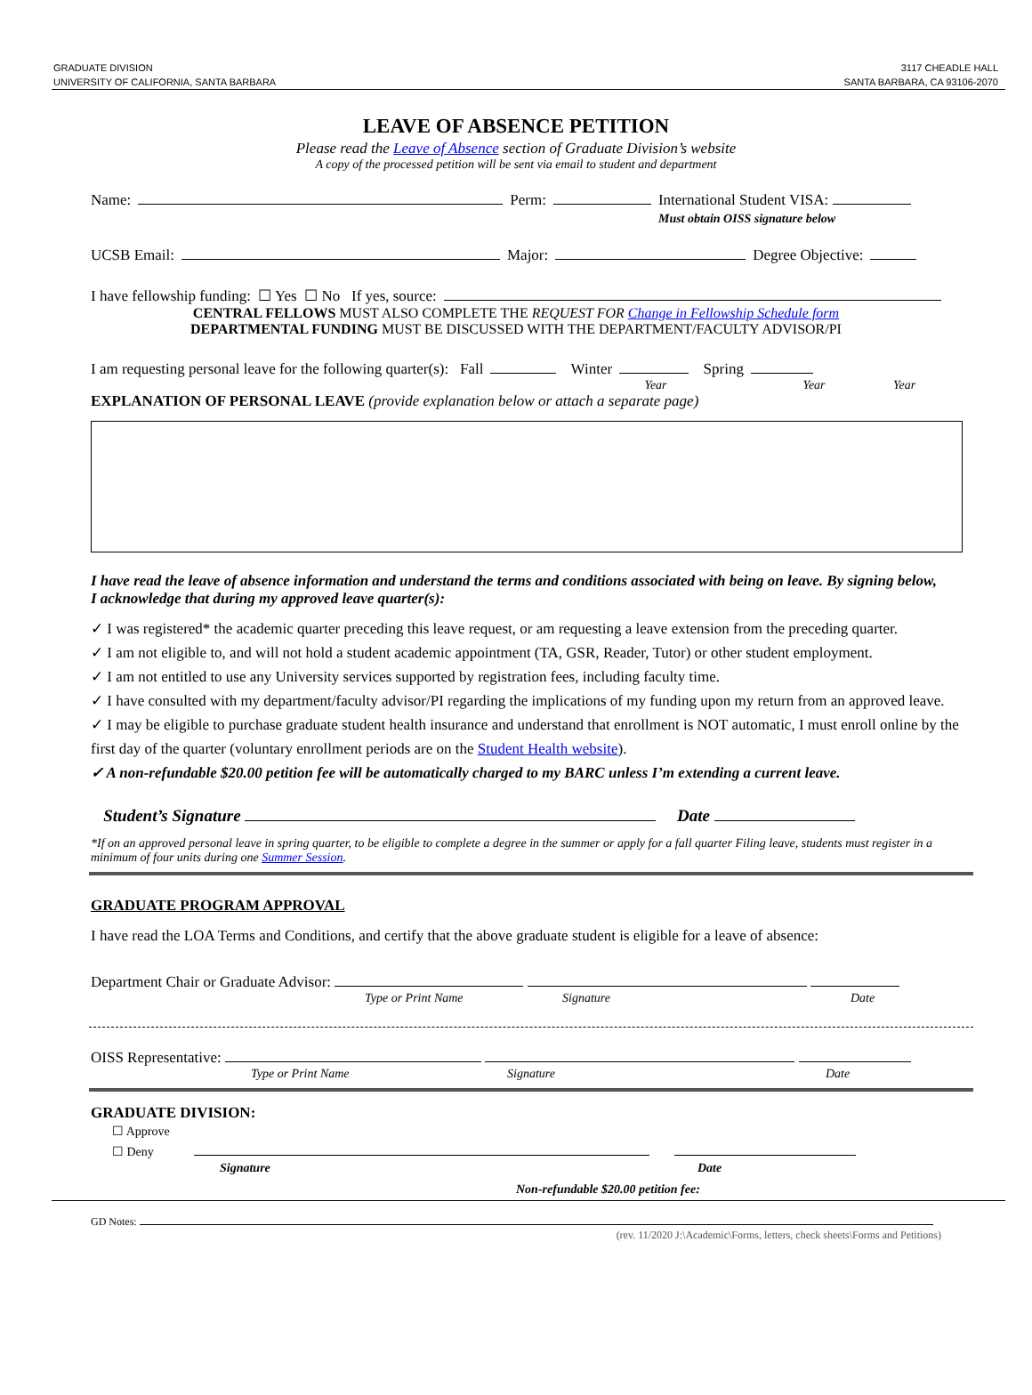GRADUATE DIVISION
UNIVERSITY OF CALIFORNIA, SANTA BARBARA
3117 CHEADLE HALL
SANTA BARBARA, CA 93106-2070
LEAVE OF ABSENCE PETITION
Please read the Leave of Absence section of Graduate Division’s website
A copy of the processed petition will be sent via email to student and department
Name: Perm: International Student VISA:
Must obtain OISS signature below
UCSB Email: Major: Degree Objective:
I have fellowship funding: ☐ Yes ☐ No If yes, source:
CENTRAL FELLOWS MUST ALSO COMPLETE THE REQUEST FOR Change in Fellowship Schedule form
DEPARTMENTAL FUNDING MUST BE DISCUSSED WITH THE DEPARTMENT/FACULTY ADVISOR/PI
I am requesting personal leave for the following quarter(s): Fall Winter Spring
Year Year Year
EXPLANATION OF PERSONAL LEAVE (provide explanation below or attach a separate page)
I have read the leave of absence information and understand the terms and conditions associated with being on leave. By signing below, I acknowledge that during my approved leave quarter(s):
✓ I was registered* the academic quarter preceding this leave request, or am requesting a leave extension from the preceding quarter.
✓ I am not eligible to, and will not hold a student academic appointment (TA, GSR, Reader, Tutor) or other student employment.
✓ I am not entitled to use any University services supported by registration fees, including faculty time.
✓ I have consulted with my department/faculty advisor/PI regarding the implications of my funding upon my return from an approved leave.
✓ I may be eligible to purchase graduate student health insurance and understand that enrollment is NOT automatic, I must enroll online by the first day of the quarter (voluntary enrollment periods are on the Student Health website).
✓ A non-refundable $20.00 petition fee will be automatically charged to my BARC unless I’m extending a current leave.
Student’s Signature Date
*If on an approved personal leave in spring quarter, to be eligible to complete a degree in the summer or apply for a fall quarter Filing leave, students must register in a minimum of four units during one Summer Session.
GRADUATE PROGRAM APPROVAL
I have read the LOA Terms and Conditions, and certify that the above graduate student is eligible for a leave of absence:
Department Chair or Graduate Advisor:
Type or Print Name Signature Date
OISS Representative:
Type or Print Name Signature Date
GRADUATE DIVISION:
☐ Approve
☐ Deny
Signature Date
Non-refundable $20.00 petition fee:
GD Notes:
(rev. 11/2020 J:\Academic\Forms, letters, check sheets\Forms and Petitions)